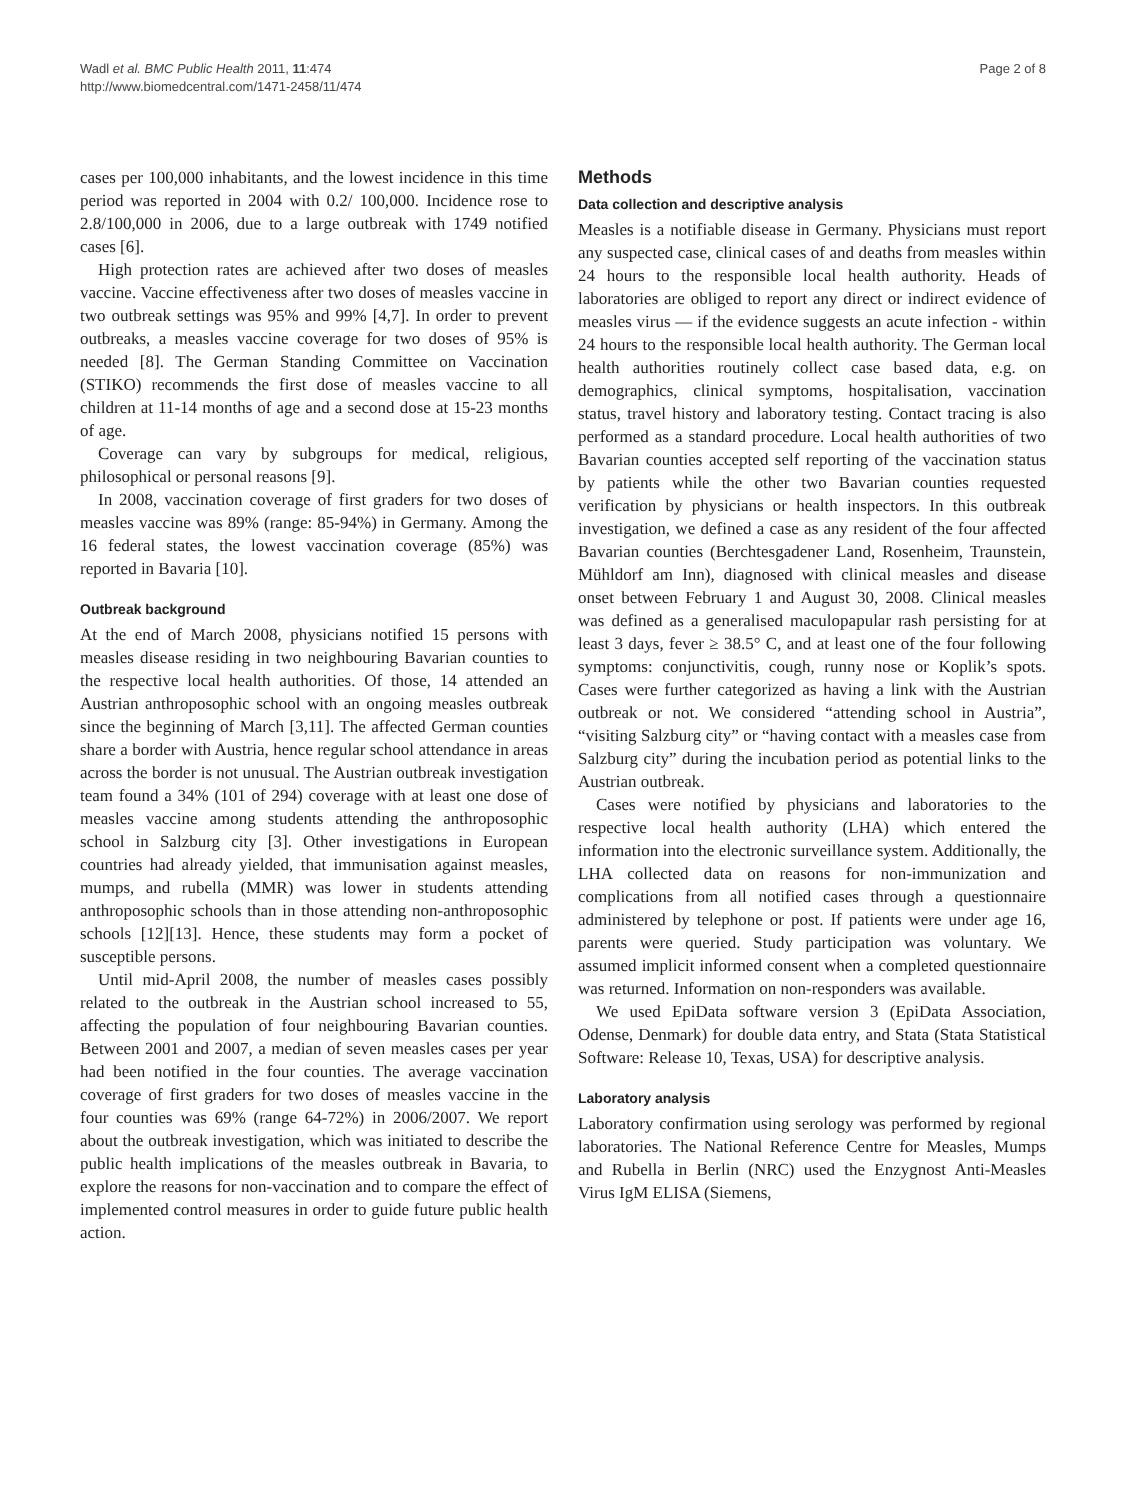Wadl et al. BMC Public Health 2011, 11:474
http://www.biomedcentral.com/1471-2458/11/474
Page 2 of 8
cases per 100,000 inhabitants, and the lowest incidence in this time period was reported in 2004 with 0.2/ 100,000. Incidence rose to 2.8/100,000 in 2006, due to a large outbreak with 1749 notified cases [6].
High protection rates are achieved after two doses of measles vaccine. Vaccine effectiveness after two doses of measles vaccine in two outbreak settings was 95% and 99% [4,7]. In order to prevent outbreaks, a measles vaccine coverage for two doses of 95% is needed [8]. The German Standing Committee on Vaccination (STIKO) recommends the first dose of measles vaccine to all children at 11-14 months of age and a second dose at 15-23 months of age.
Coverage can vary by subgroups for medical, religious, philosophical or personal reasons [9].
In 2008, vaccination coverage of first graders for two doses of measles vaccine was 89% (range: 85-94%) in Germany. Among the 16 federal states, the lowest vaccination coverage (85%) was reported in Bavaria [10].
Outbreak background
At the end of March 2008, physicians notified 15 persons with measles disease residing in two neighbouring Bavarian counties to the respective local health authorities. Of those, 14 attended an Austrian anthroposophic school with an ongoing measles outbreak since the beginning of March [3,11]. The affected German counties share a border with Austria, hence regular school attendance in areas across the border is not unusual. The Austrian outbreak investigation team found a 34% (101 of 294) coverage with at least one dose of measles vaccine among students attending the anthroposophic school in Salzburg city [3]. Other investigations in European countries had already yielded, that immunisation against measles, mumps, and rubella (MMR) was lower in students attending anthroposophic schools than in those attending non-anthroposophic schools [12][13]. Hence, these students may form a pocket of susceptible persons.
Until mid-April 2008, the number of measles cases possibly related to the outbreak in the Austrian school increased to 55, affecting the population of four neighbouring Bavarian counties. Between 2001 and 2007, a median of seven measles cases per year had been notified in the four counties. The average vaccination coverage of first graders for two doses of measles vaccine in the four counties was 69% (range 64-72%) in 2006/2007. We report about the outbreak investigation, which was initiated to describe the public health implications of the measles outbreak in Bavaria, to explore the reasons for non-vaccination and to compare the effect of implemented control measures in order to guide future public health action.
Methods
Data collection and descriptive analysis
Measles is a notifiable disease in Germany. Physicians must report any suspected case, clinical cases of and deaths from measles within 24 hours to the responsible local health authority. Heads of laboratories are obliged to report any direct or indirect evidence of measles virus — if the evidence suggests an acute infection - within 24 hours to the responsible local health authority. The German local health authorities routinely collect case based data, e.g. on demographics, clinical symptoms, hospitalisation, vaccination status, travel history and laboratory testing. Contact tracing is also performed as a standard procedure. Local health authorities of two Bavarian counties accepted self reporting of the vaccination status by patients while the other two Bavarian counties requested verification by physicians or health inspectors. In this outbreak investigation, we defined a case as any resident of the four affected Bavarian counties (Berchtesgadener Land, Rosenheim, Traunstein, Mühldorf am Inn), diagnosed with clinical measles and disease onset between February 1 and August 30, 2008. Clinical measles was defined as a generalised maculopapular rash persisting for at least 3 days, fever ≥ 38.5° C, and at least one of the four following symptoms: conjunctivitis, cough, runny nose or Koplik’s spots. Cases were further categorized as having a link with the Austrian outbreak or not. We considered “attending school in Austria”, “visiting Salzburg city” or “having contact with a measles case from Salzburg city” during the incubation period as potential links to the Austrian outbreak.
Cases were notified by physicians and laboratories to the respective local health authority (LHA) which entered the information into the electronic surveillance system. Additionally, the LHA collected data on reasons for non-immunization and complications from all notified cases through a questionnaire administered by telephone or post. If patients were under age 16, parents were queried. Study participation was voluntary. We assumed implicit informed consent when a completed questionnaire was returned. Information on non-responders was available.
We used EpiData software version 3 (EpiData Association, Odense, Denmark) for double data entry, and Stata (Stata Statistical Software: Release 10, Texas, USA) for descriptive analysis.
Laboratory analysis
Laboratory confirmation using serology was performed by regional laboratories. The National Reference Centre for Measles, Mumps and Rubella in Berlin (NRC) used the Enzygnost Anti-Measles Virus IgM ELISA (Siemens,